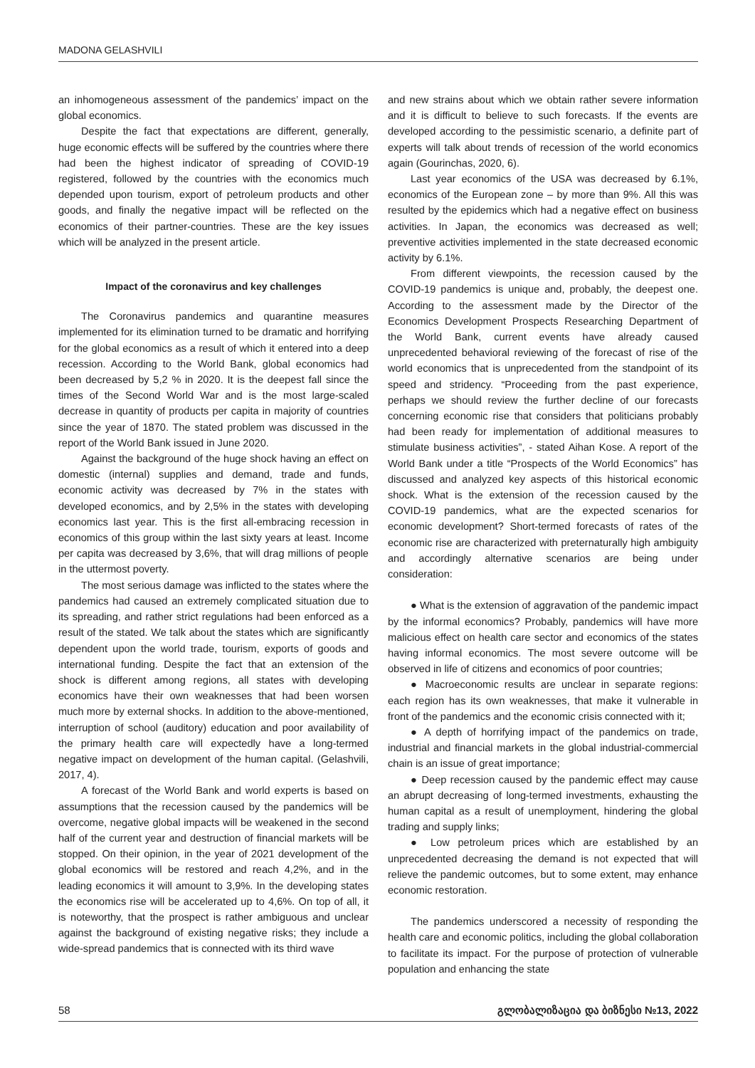MADONA GELASHVILI
an inhomogeneous assessment of the pandemics’ impact on the global economics.
Despite the fact that expectations are different, generally, huge economic effects will be suffered by the countries where there had been the highest indicator of spreading of COVID-19 registered, followed by the countries with the economics much depended upon tourism, export of petroleum products and other goods, and finally the negative impact will be reflected on the economics of their partner-countries. These are the key issues which will be analyzed in the present article.
Impact of the coronavirus and key challenges
The Coronavirus pandemics and quarantine measures implemented for its elimination turned to be dramatic and horrifying for the global economics as a result of which it entered into a deep recession. According to the World Bank, global economics had been decreased by 5,2 % in 2020. It is the deepest fall since the times of the Second World War and is the most large-scaled decrease in quantity of products per capita in majority of countries since the year of 1870. The stated problem was discussed in the report of the World Bank issued in June 2020.
Against the background of the huge shock having an effect on domestic (internal) supplies and demand, trade and funds, economic activity was decreased by 7% in the states with developed economics, and by 2,5% in the states with developing economics last year. This is the first all-embracing recession in economics of this group within the last sixty years at least. Income per capita was decreased by 3,6%, that will drag millions of people in the uttermost poverty.
The most serious damage was inflicted to the states where the pandemics had caused an extremely complicated situation due to its spreading, and rather strict regulations had been enforced as a result of the stated. We talk about the states which are significantly dependent upon the world trade, tourism, exports of goods and international funding. Despite the fact that an extension of the shock is different among regions, all states with developing economics have their own weaknesses that had been worsen much more by external shocks. In addition to the above-mentioned, interruption of school (auditory) education and poor availability of the primary health care will expectedly have a long-termed negative impact on development of the human capital. (Gelashvili, 2017, 4).
A forecast of the World Bank and world experts is based on assumptions that the recession caused by the pandemics will be overcome, negative global impacts will be weakened in the second half of the current year and destruction of financial markets will be stopped. On their opinion, in the year of 2021 development of the global economics will be restored and reach 4,2%, and in the leading economics it will amount to 3,9%. In the developing states the economics rise will be accelerated up to 4,6%. On top of all, it is noteworthy, that the prospect is rather ambiguous and unclear against the background of existing negative risks; they include a wide-spread pandemics that is connected with its third wave
and new strains about which we obtain rather severe information and it is difficult to believe to such forecasts. If the events are developed according to the pessimistic scenario, a definite part of experts will talk about trends of recession of the world economics again (Gourinchas, 2020, 6).
Last year economics of the USA was decreased by 6.1%, economics of the European zone – by more than 9%. All this was resulted by the epidemics which had a negative effect on business activities. In Japan, the economics was decreased as well; preventive activities implemented in the state decreased economic activity by 6.1%.
From different viewpoints, the recession caused by the COVID-19 pandemics is unique and, probably, the deepest one. According to the assessment made by the Director of the Economics Development Prospects Researching Department of the World Bank, current events have already caused unprecedented behavioral reviewing of the forecast of rise of the world economics that is unprecedented from the standpoint of its speed and stridency. “Proceeding from the past experience, perhaps we should review the further decline of our forecasts concerning economic rise that considers that politicians probably had been ready for implementation of additional measures to stimulate business activities”, - stated Aihan Kose. A report of the World Bank under a title “Prospects of the World Economics” has discussed and analyzed key aspects of this historical economic shock. What is the extension of the recession caused by the COVID-19 pandemics, what are the expected scenarios for economic development? Short-termed forecasts of rates of the economic rise are characterized with preternaturally high ambiguity and accordingly alternative scenarios are being under consideration:
● What is the extension of aggravation of the pandemic impact by the informal economics? Probably, pandemics will have more malicious effect on health care sector and economics of the states having informal economics. The most severe outcome will be observed in life of citizens and economics of poor countries;
● Macroeconomic results are unclear in separate regions: each region has its own weaknesses, that make it vulnerable in front of the pandemics and the economic crisis connected with it;
● A depth of horrifying impact of the pandemics on trade, industrial and financial markets in the global industrial-commercial chain is an issue of great importance;
● Deep recession caused by the pandemic effect may cause an abrupt decreasing of long-termed investments, exhausting the human capital as a result of unemployment, hindering the global trading and supply links;
● Low petroleum prices which are established by an unprecedented decreasing the demand is not expected that will relieve the pandemic outcomes, but to some extent, may enhance economic restoration.
The pandemics underscored a necessity of responding the health care and economic politics, including the global collaboration to facilitate its impact. For the purpose of protection of vulnerable population and enhancing the state
58 გლობალიზაცია და ბიზნესი №13, 2022